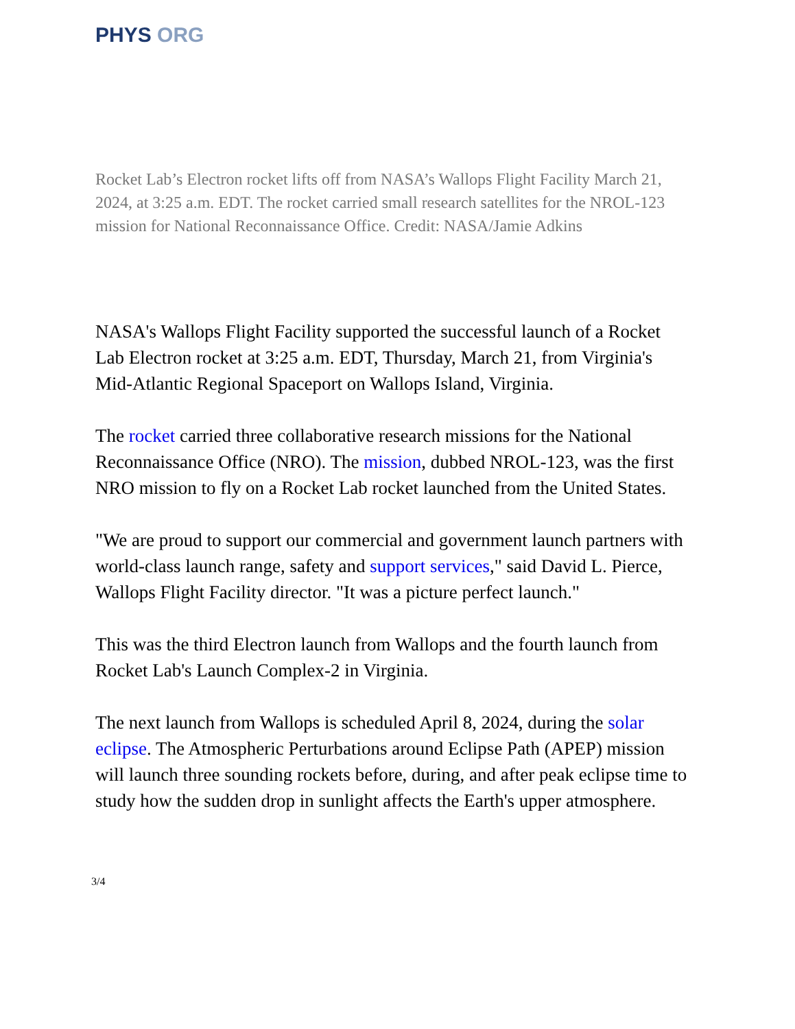PHYS ORG
Rocket Lab’s Electron rocket lifts off from NASA’s Wallops Flight Facility March 21, 2024, at 3:25 a.m. EDT. The rocket carried small research satellites for the NROL-123 mission for National Reconnaissance Office. Credit: NASA/Jamie Adkins
NASA's Wallops Flight Facility supported the successful launch of a Rocket Lab Electron rocket at 3:25 a.m. EDT, Thursday, March 21, from Virginia's Mid-Atlantic Regional Spaceport on Wallops Island, Virginia.
The rocket carried three collaborative research missions for the National Reconnaissance Office (NRO). The mission, dubbed NROL-123, was the first NRO mission to fly on a Rocket Lab rocket launched from the United States.
"We are proud to support our commercial and government launch partners with world-class launch range, safety and support services," said David L. Pierce, Wallops Flight Facility director. "It was a picture perfect launch."
This was the third Electron launch from Wallops and the fourth launch from Rocket Lab's Launch Complex-2 in Virginia.
The next launch from Wallops is scheduled April 8, 2024, during the solar eclipse. The Atmospheric Perturbations around Eclipse Path (APEP) mission will launch three sounding rockets before, during, and after peak eclipse time to study how the sudden drop in sunlight affects the Earth's upper atmosphere.
3/4